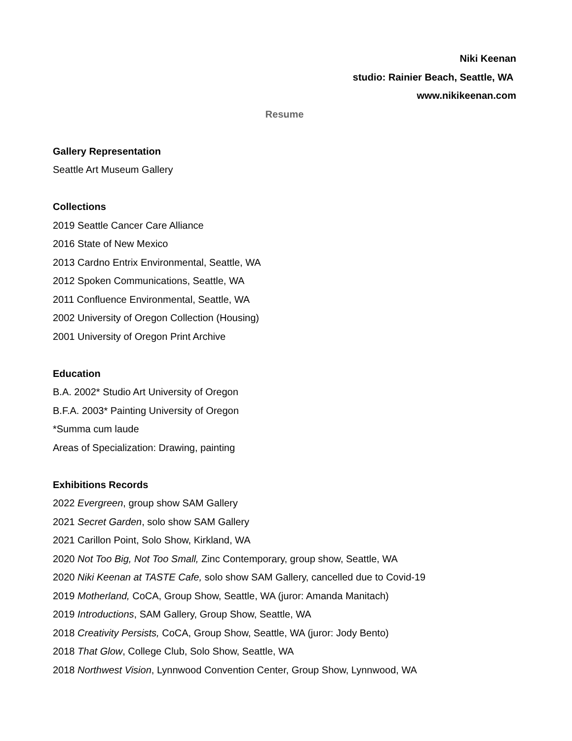Niki Keenan
studio: Rainier Beach, Seattle, WA
www.nikikeenan.com
Resume
Gallery Representation
Seattle Art Museum Gallery
Collections
2019 Seattle Cancer Care Alliance
2016 State of New Mexico
2013 Cardno Entrix Environmental, Seattle, WA
2012 Spoken Communications, Seattle, WA
2011 Confluence Environmental, Seattle, WA
2002 University of Oregon Collection (Housing)
2001 University of Oregon Print Archive
Education
B.A. 2002* Studio Art University of Oregon
B.F.A. 2003* Painting University of Oregon
*Summa cum laude
Areas of Specialization: Drawing, painting
Exhibitions Records
2022 Evergreen, group show SAM Gallery
2021 Secret Garden, solo show SAM Gallery
2021 Carillon Point, Solo Show, Kirkland, WA
2020 Not Too Big, Not Too Small, Zinc Contemporary, group show, Seattle, WA
2020 Niki Keenan at TASTE Cafe, solo show SAM Gallery, cancelled due to Covid-19
2019 Motherland, CoCA, Group Show, Seattle, WA (juror: Amanda Manitach)
2019 Introductions, SAM Gallery, Group Show, Seattle, WA
2018 Creativity Persists, CoCA, Group Show, Seattle, WA (juror: Jody Bento)
2018 That Glow, College Club, Solo Show, Seattle, WA
2018 Northwest Vision, Lynnwood Convention Center, Group Show, Lynnwood, WA